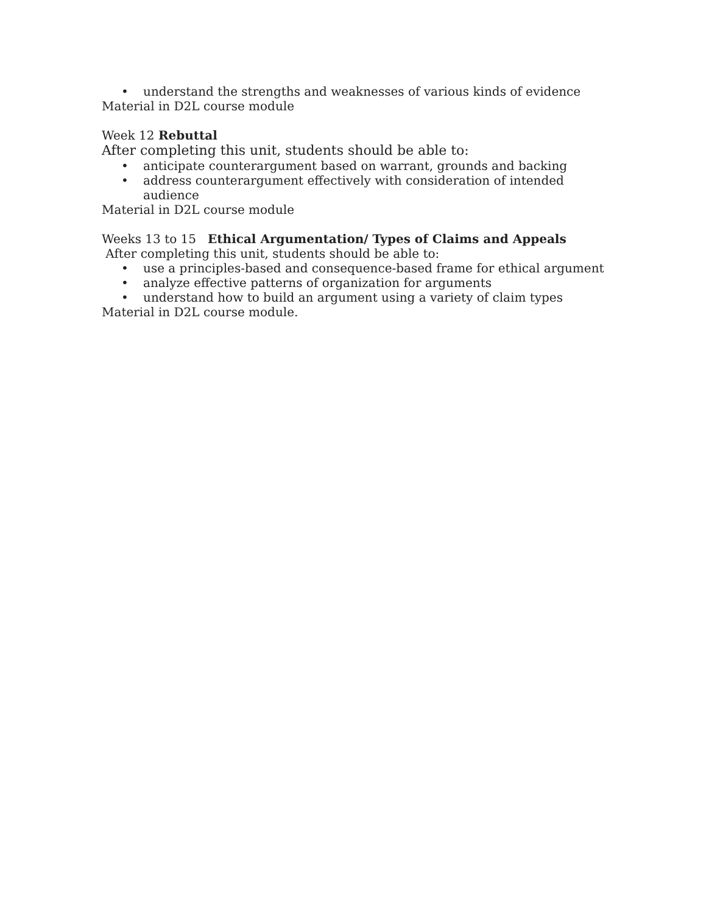• understand the strengths and weaknesses of various kinds of evidence
Material in D2L course module
Week 12 Rebuttal
After completing this unit, students should be able to:
• anticipate counterargument based on warrant, grounds and backing
• address counterargument effectively with consideration of intended audience
Material in D2L course module
Weeks 13 to 15 Ethical Argumentation/ Types of Claims and Appeals
After completing this unit, students should be able to:
• use a principles-based and consequence-based frame for ethical argument
• analyze effective patterns of organization for arguments
• understand how to build an argument using a variety of claim types
Material in D2L course module.